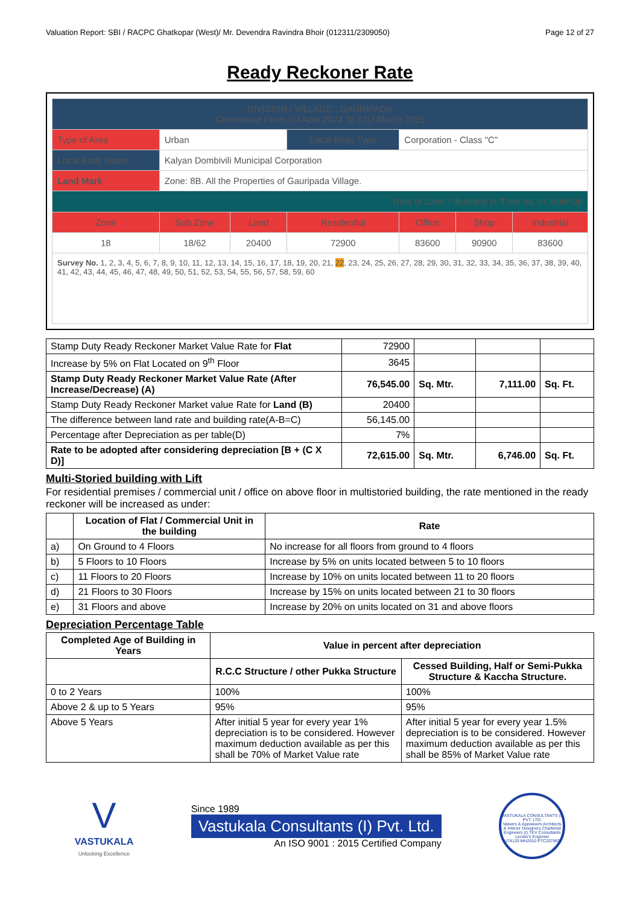Valuation Report: SBI / RACPC Ghatkopar (West)/ Mr. Devendra Ravindra Bhoir (012311/2309050) Page 12 of 27
Ready Reckoner Rate
| DIVISION / VILLAGE : GAURIPADA Commence From 1st April 2024 To 31st March 2025 | | | | | | |
| Type of Area | Urban | | Local Body Type | Corporation - Class "C" | | |
| Local Body Name | Kalyan Dombivili Municipal Corporation | | | | | |
| Land Mark | Zone: 8B. All the Properties of Gauripada Village. | | | | | |
| Rate of Land + Building in ₹ per sq. m. Built-Up | | | | | | |
| Zone | Sub Zone | Land | Residential | Office | Shop | Industrial |
| 18 | 18/62 | 20400 | 72900 | 83600 | 90900 | 83600 |
| Survey No. 1, 2, 3, 4, 5, 6, 7, 8, 9, 10, 11, 12, 13, 14, 15, 16, 17, 18, 19, 20, 21, 22 , 23, 24, 25, 26, 27, 28, 29, 30, 31, 32, 33, 34, 35, 36, 37, 38, 39, 40, 41, 42, 43, 44, 45, 46, 47, 48, 49, 50, 51, 52, 53, 54, 55, 56, 57, 58, 59, 60 | | | | | | |
| Stamp Duty Ready Reckoner Market Value Rate for Flat | 72900 | | | |
| Increase by 5% on Flat Located on 9<sup>th</sup> Floor | 3645 | | | |
| Stamp Duty Ready Reckoner Market Value Rate (After Increase/Decrease) (A) | 76,545.00 | Sq. Mtr. | 7,111.00 | Sq. Ft. |
| Stamp Duty Ready Reckoner Market value Rate for Land (B) | 20400 | | | |
| The difference between land rate and building rate(A-B=C) | 56,145.00 | | | |
| Percentage after Depreciation as per table(D) | 7% | | | |
| Rate to be adopted after considering depreciation [B + (C X D)] | 72,615.00 | Sq. Mtr. | 6,746.00 | Sq. Ft. |
Multi-Storied building with Lift
For residential premises / commercial unit / office on above floor in multistoried building, the rate mentioned in the ready reckoner will be increased as under:
| | Location of Flat / Commercial Unit in the building | Rate |
| --- | --- | --- |
| a) | On Ground to 4 Floors | No increase for all floors from ground to 4 floors |
| b) | 5 Floors to 10 Floors | Increase by 5% on units located between 5 to 10 floors |
| c) | 11 Floors to 20 Floors | Increase by 10% on units located between 11 to 20 floors |
| d) | 21 Floors to 30 Floors | Increase by 15% on units located between 21 to 30 floors |
| e) | 31 Floors and above | Increase by 20% on units located on 31 and above floors |
Depreciation Percentage Table
| Completed Age of Building in Years | Value in percent after depreciation | |
| --- | --- | --- |
| | R.C.C Structure / other Pukka Structure | Cessed Building, Half or Semi-Pukka Structure & Kaccha Structure. |
| 0 to 2 Years | 100% | 100% |
| Above 2 & up to 5 Years | 95% | 95% |
| Above 5 Years | After initial 5 year for every year 1% depreciation is to be considered. However maximum deduction available as per this shall be 70% of Market Value rate | After initial 5 year for every year 1.5% depreciation is to be considered. However maximum deduction available as per this shall be 85% of Market Value rate |
V
VASTUKALA
Unlocking Excellence
Since 1989
Vastukala Consultants (I) Pvt. Ltd.
An ISO 9001 : 2015 Certified Company
VASTUKALA CONSULTANTS (I) PVT. LTD.
Valuers & Appraisers Architects & Interior Designers Chartered Engineers (I) TEV Consultants Lender's Engineer
U74120 MH2010 PTC207869